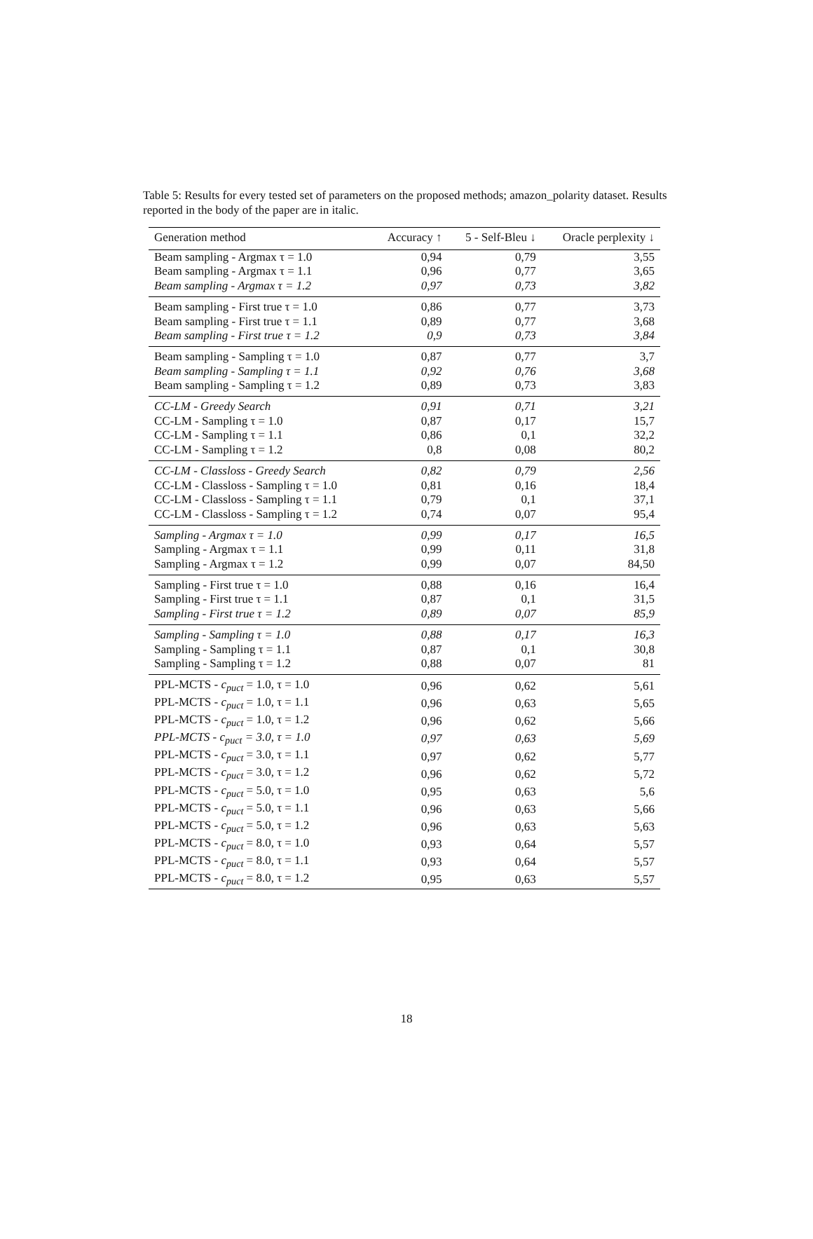Table 5: Results for every tested set of parameters on the proposed methods; amazon_polarity dataset. Results reported in the body of the paper are in italic.
| Generation method | Accuracy ↑ | 5 - Self-Bleu ↓ | Oracle perplexity ↓ |
| --- | --- | --- | --- |
| Beam sampling - Argmax τ = 1.0 | 0,94 | 0,79 | 3,55 |
| Beam sampling - Argmax τ = 1.1 | 0,96 | 0,77 | 3,65 |
| Beam sampling - Argmax τ = 1.2 | 0,97 | 0,73 | 3,82 |
| Beam sampling - First true τ = 1.0 | 0,86 | 0,77 | 3,73 |
| Beam sampling - First true τ = 1.1 | 0,89 | 0,77 | 3,68 |
| Beam sampling - First true τ = 1.2 | 0,9 | 0,73 | 3,84 |
| Beam sampling - Sampling τ = 1.0 | 0,87 | 0,77 | 3,7 |
| Beam sampling - Sampling τ = 1.1 | 0,92 | 0,76 | 3,68 |
| Beam sampling - Sampling τ = 1.2 | 0,89 | 0,73 | 3,83 |
| CC-LM - Greedy Search | 0,91 | 0,71 | 3,21 |
| CC-LM - Sampling τ = 1.0 | 0,87 | 0,17 | 15,7 |
| CC-LM - Sampling τ = 1.1 | 0,86 | 0,1 | 32,2 |
| CC-LM - Sampling τ = 1.2 | 0,8 | 0,08 | 80,2 |
| CC-LM - Classloss - Greedy Search | 0,82 | 0,79 | 2,56 |
| CC-LM - Classloss - Sampling τ = 1.0 | 0,81 | 0,16 | 18,4 |
| CC-LM - Classloss - Sampling τ = 1.1 | 0,79 | 0,1 | 37,1 |
| CC-LM - Classloss - Sampling τ = 1.2 | 0,74 | 0,07 | 95,4 |
| Sampling - Argmax τ = 1.0 | 0,99 | 0,17 | 16,5 |
| Sampling - Argmax τ = 1.1 | 0,99 | 0,11 | 31,8 |
| Sampling - Argmax τ = 1.2 | 0,99 | 0,07 | 84,50 |
| Sampling - First true τ = 1.0 | 0,88 | 0,16 | 16,4 |
| Sampling - First true τ = 1.1 | 0,87 | 0,1 | 31,5 |
| Sampling - First true τ = 1.2 | 0,89 | 0,07 | 85,9 |
| Sampling - Sampling τ = 1.0 | 0,88 | 0,17 | 16,3 |
| Sampling - Sampling τ = 1.1 | 0,87 | 0,1 | 30,8 |
| Sampling - Sampling τ = 1.2 | 0,88 | 0,07 | 81 |
| PPL-MCTS - c<sub>puct</sub> = 1.0, τ = 1.0 | 0,96 | 0,62 | 5,61 |
| PPL-MCTS - c<sub>puct</sub> = 1.0, τ = 1.1 | 0,96 | 0,63 | 5,65 |
| PPL-MCTS - c<sub>puct</sub> = 1.0, τ = 1.2 | 0,96 | 0,62 | 5,66 |
| PPL-MCTS - c<sub>puct</sub> = 3.0, τ = 1.0 | 0,97 | 0,63 | 5,69 |
| PPL-MCTS - c<sub>puct</sub> = 3.0, τ = 1.1 | 0,97 | 0,62 | 5,77 |
| PPL-MCTS - c<sub>puct</sub> = 3.0, τ = 1.2 | 0,96 | 0,62 | 5,72 |
| PPL-MCTS - c<sub>puct</sub> = 5.0, τ = 1.0 | 0,95 | 0,63 | 5,6 |
| PPL-MCTS - c<sub>puct</sub> = 5.0, τ = 1.1 | 0,96 | 0,63 | 5,66 |
| PPL-MCTS - c<sub>puct</sub> = 5.0, τ = 1.2 | 0,96 | 0,63 | 5,63 |
| PPL-MCTS - c<sub>puct</sub> = 8.0, τ = 1.0 | 0,93 | 0,64 | 5,57 |
| PPL-MCTS - c<sub>puct</sub> = 8.0, τ = 1.1 | 0,93 | 0,64 | 5,57 |
| PPL-MCTS - c<sub>puct</sub> = 8.0, τ = 1.2 | 0,95 | 0,63 | 5,57 |
18